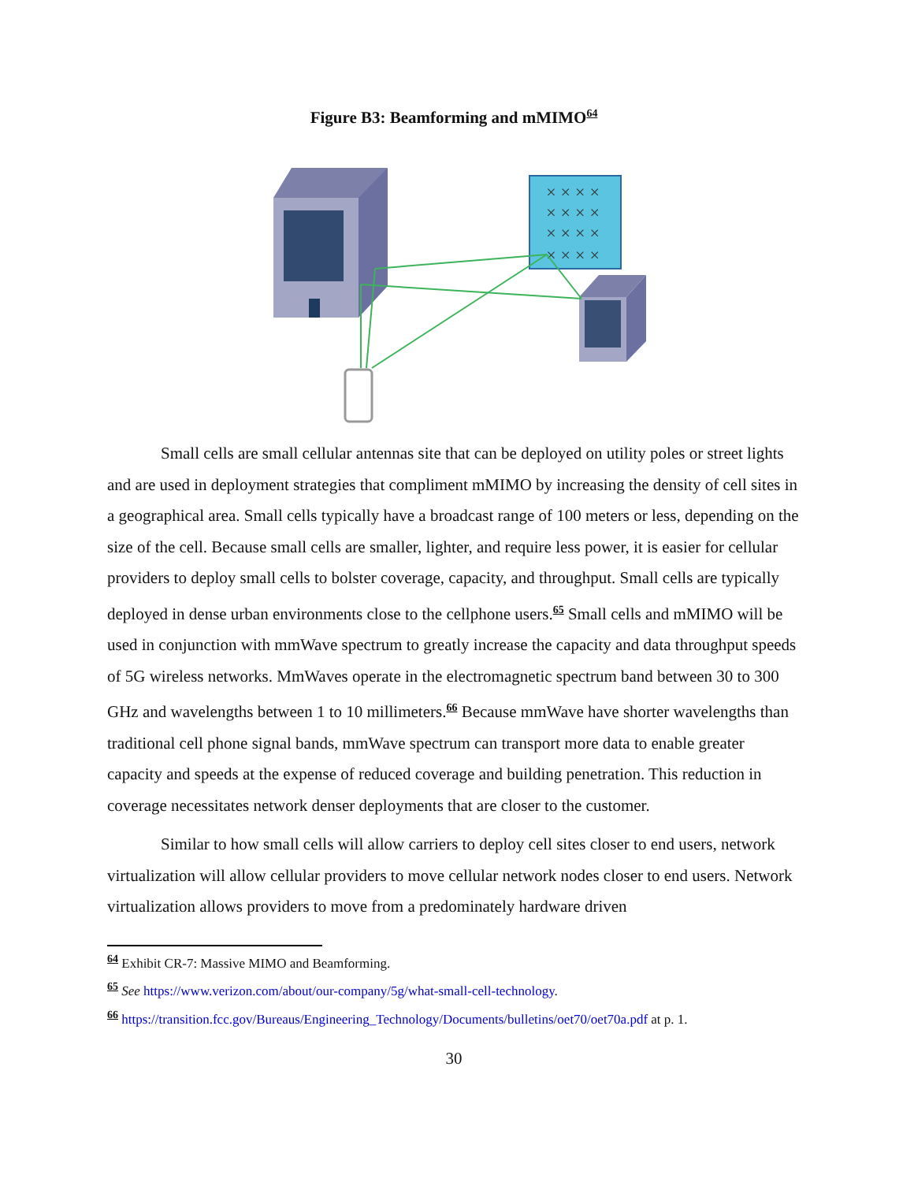Figure B3: Beamforming and mMIMO<sup>64</sup>
××××
××××
××××
××××
Small cells are small cellular antennas site that can be deployed on utility poles or street lights and are used in deployment strategies that compliment mMIMO by increasing the density of cell sites in a geographical area. Small cells typically have a broadcast range of 100 meters or less, depending on the size of the cell. Because small cells are smaller, lighter, and require less power, it is easier for cellular providers to deploy small cells to bolster coverage, capacity, and throughput. Small cells are typically deployed in dense urban environments close to the cellphone users.<sup>65</sup> Small cells and mMIMO will be used in conjunction with mmWave spectrum to greatly increase the capacity and data throughput speeds of 5G wireless networks. MmWaves operate in the electromagnetic spectrum band between 30 to 300 GHz and wavelengths between 1 to 10 millimeters.<sup>66</sup> Because mmWave have shorter wavelengths than traditional cell phone signal bands, mmWave spectrum can transport more data to enable greater capacity and speeds at the expense of reduced coverage and building penetration. This reduction in coverage necessitates network denser deployments that are closer to the customer.
Similar to how small cells will allow carriers to deploy cell sites closer to end users, network virtualization will allow cellular providers to move cellular network nodes closer to end users. Network virtualization allows providers to move from a predominately hardware driven
<sup>64</sup> Exhibit CR-7: Massive MIMO and Beamforming.
<sup>65</sup> See https://www.verizon.com/about/our-company/5g/what-small-cell-technology.
<sup>66</sup> https://transition.fcc.gov/Bureaus/Engineering_Technology/Documents/bulletins/oet70/oet70a.pdf at p. 1.
30